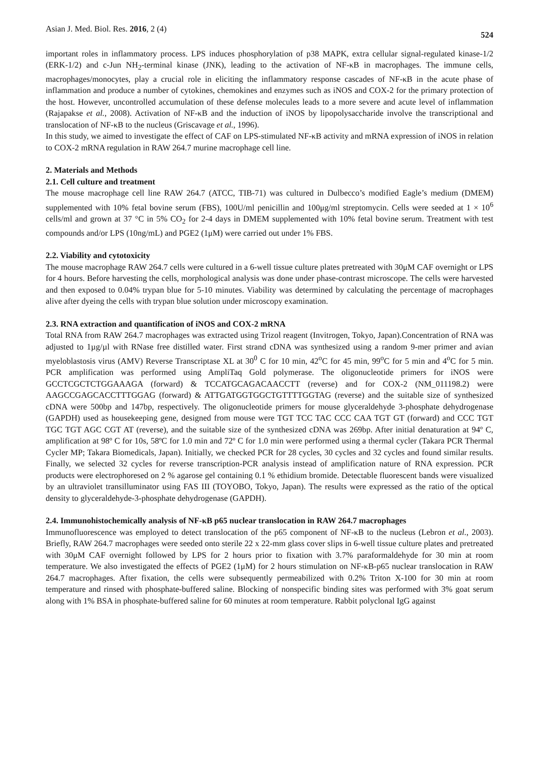Asian J. Med. Biol. Res. 2016, 2 (4) 524
important roles in inflammatory process. LPS induces phosphorylation of p38 MAPK, extra cellular signal-regulated kinase-1/2 (ERK-1/2) and c-Jun NH<sub>2</sub>-terminal kinase (JNK), leading to the activation of NF-κB in macrophages. The immune cells, macrophages/monocytes, play a crucial role in eliciting the inflammatory response cascades of NF-κB in the acute phase of inflammation and produce a number of cytokines, chemokines and enzymes such as iNOS and COX-2 for the primary protection of the host. However, uncontrolled accumulation of these defense molecules leads to a more severe and acute level of inflammation (Rajapakse et al., 2008). Activation of NF-κB and the induction of iNOS by lipopolysaccharide involve the transcriptional and translocation of NF-κB to the nucleus (Griscavage et al., 1996).
In this study, we aimed to investigate the effect of CAF on LPS-stimulated NF-κB activity and mRNA expression of iNOS in relation to COX-2 mRNA regulation in RAW 264.7 murine macrophage cell line.
2. Materials and Methods
2.1. Cell culture and treatment
The mouse macrophage cell line RAW 264.7 (ATCC, TIB-71) was cultured in Dulbecco’s modified Eagle’s medium (DMEM) supplemented with 10% fetal bovine serum (FBS), 100U/ml penicillin and 100μg/ml streptomycin. Cells were seeded at 1 × 10<sup>6</sup> cells/ml and grown at 37 °C in 5% CO<sub>2</sub> for 2-4 days in DMEM supplemented with 10% fetal bovine serum. Treatment with test compounds and/or LPS (10ng/mL) and PGE2 (1μM) were carried out under 1% FBS.
2.2. Viability and cytotoxicity
The mouse macrophage RAW 264.7 cells were cultured in a 6-well tissue culture plates pretreated with 30μM CAF overnight or LPS for 4 hours. Before harvesting the cells, morphological analysis was done under phase-contrast microscope. The cells were harvested and then exposed to 0.04% trypan blue for 5-10 minutes. Viability was determined by calculating the percentage of macrophages alive after dyeing the cells with trypan blue solution under microscopy examination.
2.3. RNA extraction and quantification of iNOS and COX-2 mRNA
Total RNA from RAW 264.7 macrophages was extracted using Trizol reagent (Invitrogen, Tokyo, Japan).Concentration of RNA was adjusted to 1µg/µl with RNase free distilled water. First strand cDNA was synthesized using a random 9-mer primer and avian myeloblastosis virus (AMV) Reverse Transcriptase XL at 30<sup>0</sup> C for 10 min, 42<sup>o</sup>C for 45 min, 99<sup>o</sup>C for 5 min and 4<sup>o</sup>C for 5 min. PCR amplification was performed using AmpliTaq Gold polymerase. The oligonucleotide primers for iNOS were GCCTCGCTCTGGAAAGA (forward) & TCCATGCAGACAACCTT (reverse) and for COX-2 (NM_011198.2) were AAGCCGAGCACCTTTGGAG (forward) & ATTGATGGTGGCTGTTTTGGTAG (reverse) and the suitable size of synthesized cDNA were 500bp and 147bp, respectively. The oligonucleotide primers for mouse glyceraldehyde 3-phosphate dehydrogenase (GAPDH) used as housekeeping gene, designed from mouse were TGT TCC TAC CCC CAA TGT GT (forward) and CCC TGT TGC TGT AGC CGT AT (reverse), and the suitable size of the synthesized cDNA was 269bp. After initial denaturation at 94º C, amplification at 98º C for 10s, 58ºC for 1.0 min and 72º C for 1.0 min were performed using a thermal cycler (Takara PCR Thermal Cycler MP; Takara Biomedicals, Japan). Initially, we checked PCR for 28 cycles, 30 cycles and 32 cycles and found similar results. Finally, we selected 32 cycles for reverse transcription-PCR analysis instead of amplification nature of RNA expression. PCR products were electrophoresed on 2 % agarose gel containing 0.1 % ethidium bromide. Detectable fluorescent bands were visualized by an ultraviolet transilluminator using FAS III (TOYOBO, Tokyo, Japan). The results were expressed as the ratio of the optical density to glyceraldehyde-3-phosphate dehydrogenase (GAPDH).
2.4. Immunohistochemically analysis of NF-κB p65 nuclear translocation in RAW 264.7 macrophages
Immunofluorescence was employed to detect translocation of the p65 component of NF-κB to the nucleus (Lebron et al., 2003). Briefly, RAW 264.7 macrophages were seeded onto sterile 22 x 22-mm glass cover slips in 6-well tissue culture plates and pretreated with 30μM CAF overnight followed by LPS for 2 hours prior to fixation with 3.7% paraformaldehyde for 30 min at room temperature. We also investigated the effects of PGE2 (1μM) for 2 hours stimulation on NF-κB-p65 nuclear translocation in RAW 264.7 macrophages. After fixation, the cells were subsequently permeabilized with 0.2% Triton X-100 for 30 min at room temperature and rinsed with phosphate-buffered saline. Blocking of nonspecific binding sites was performed with 3% goat serum along with 1% BSA in phosphate-buffered saline for 60 minutes at room temperature. Rabbit polyclonal IgG against